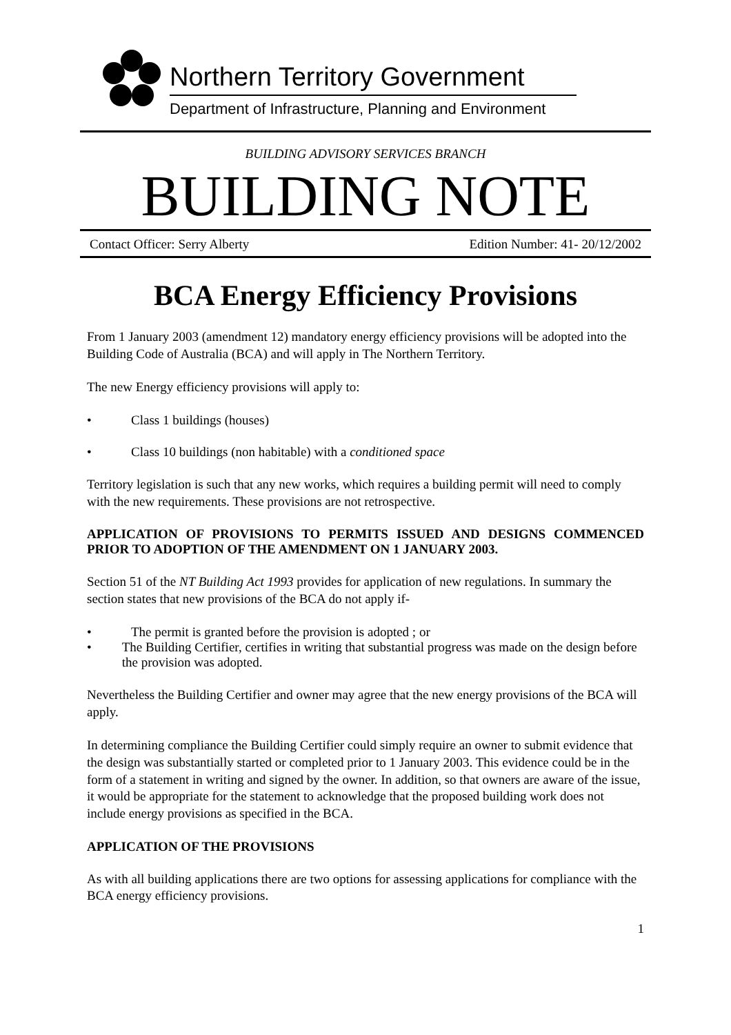Northern Territory Government
Department of Infrastructure, Planning and Environment
BUILDING ADVISORY SERVICES BRANCH
BUILDING NOTE
Contact Officer: Serry Alberty Edition Number: 41- 20/12/2002
BCA Energy Efficiency Provisions
From 1 January 2003 (amendment 12) mandatory energy efficiency provisions will be adopted into the Building Code of Australia (BCA) and will apply in The Northern Territory.
The new Energy efficiency provisions will apply to:
• Class 1 buildings (houses)
• Class 10 buildings (non habitable) with a conditioned space
Territory legislation is such that any new works, which requires a building permit will need to comply with the new requirements. These provisions are not retrospective.
APPLICATION OF PROVISIONS TO PERMITS ISSUED AND DESIGNS COMMENCED PRIOR TO ADOPTION OF THE AMENDMENT ON 1 JANUARY 2003.
Section 51 of the NT Building Act 1993 provides for application of new regulations. In summary the section states that new provisions of the BCA do not apply if-
• The permit is granted before the provision is adopted ; or
• The Building Certifier, certifies in writing that substantial progress was made on the design before the provision was adopted.
Nevertheless the Building Certifier and owner may agree that the new energy provisions of the BCA will apply.
In determining compliance the Building Certifier could simply require an owner to submit evidence that the design was substantially started or completed prior to 1 January 2003. This evidence could be in the form of a statement in writing and signed by the owner. In addition, so that owners are aware of the issue, it would be appropriate for the statement to acknowledge that the proposed building work does not include energy provisions as specified in the BCA.
APPLICATION OF THE PROVISIONS
As with all building applications there are two options for assessing applications for compliance with the BCA energy efficiency provisions.
1